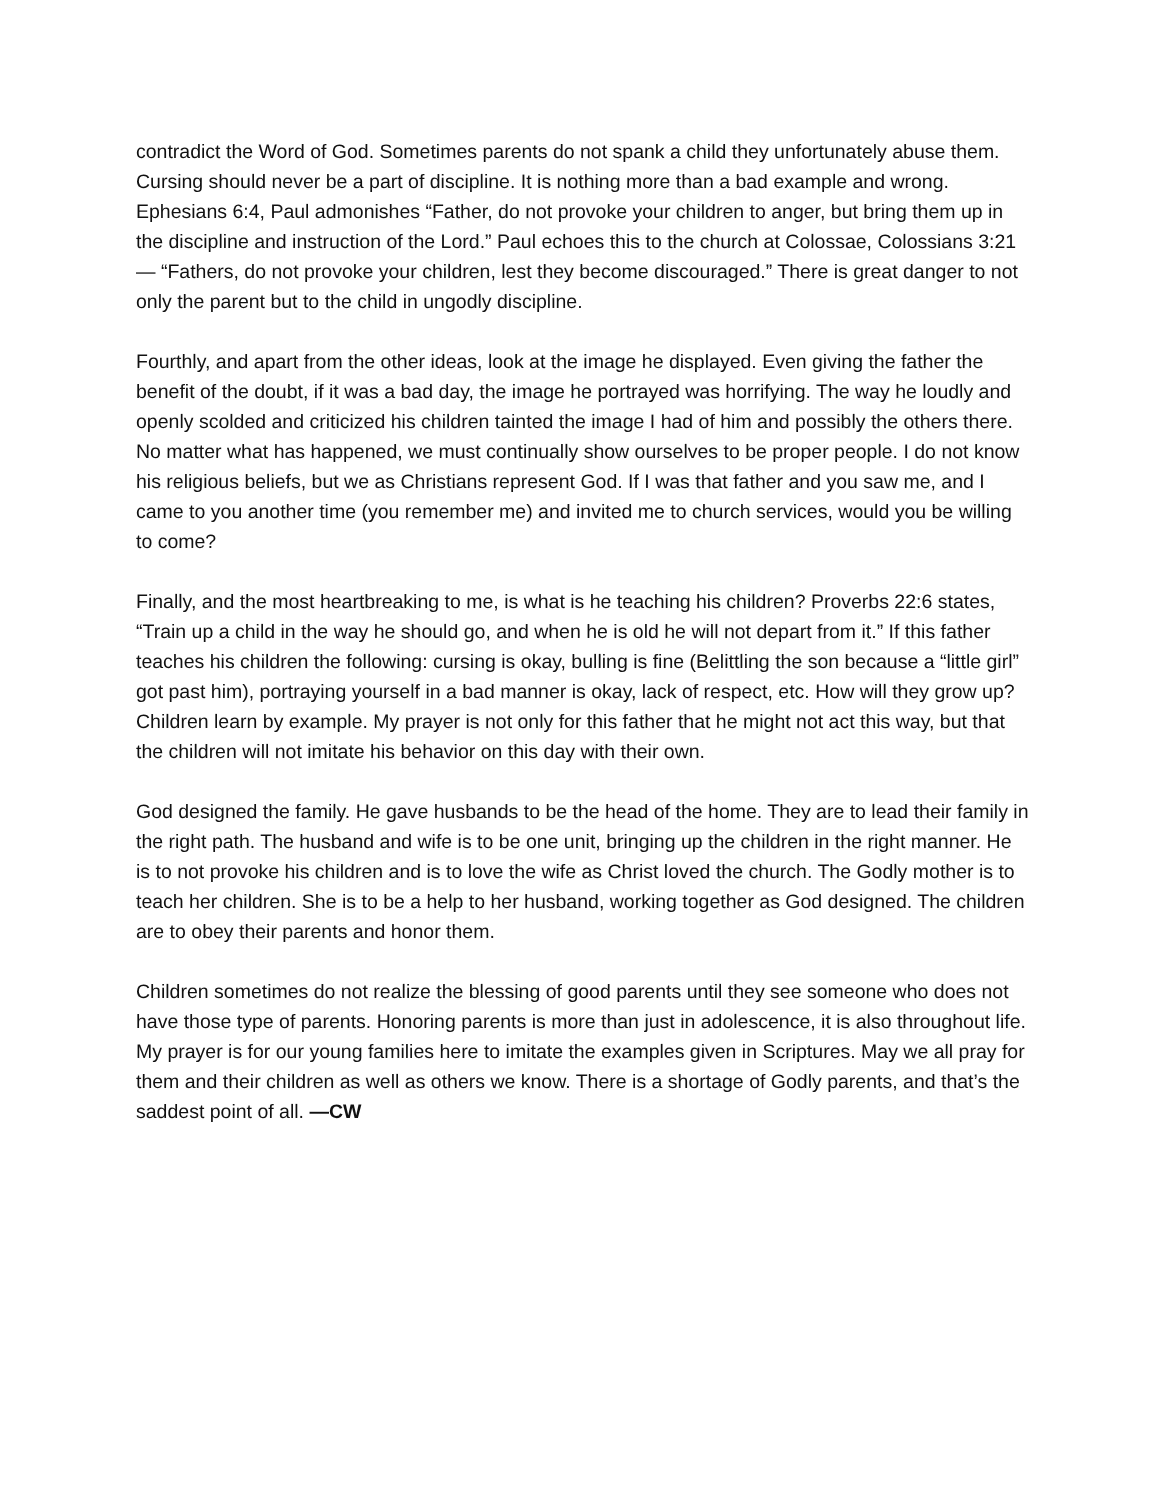contradict the Word of God. Sometimes parents do not spank a child they unfortunately abuse them. Cursing should never be a part of discipline. It is nothing more than a bad example and wrong. Ephesians 6:4, Paul admonishes “Father, do not provoke your children to anger, but bring them up in the discipline and instruction of the Lord.” Paul echoes this to the church at Colossae, Colossians 3:21 — “Fathers, do not provoke your children, lest they become discouraged.” There is great danger to not only the parent but to the child in ungodly discipline.
Fourthly, and apart from the other ideas, look at the image he displayed. Even giving the father the benefit of the doubt, if it was a bad day, the image he portrayed was horrifying. The way he loudly and openly scolded and criticized his children tainted the image I had of him and possibly the others there. No matter what has happened, we must continually show ourselves to be proper people. I do not know his religious beliefs, but we as Christians represent God. If I was that father and you saw me, and I came to you another time (you remember me) and invited me to church services, would you be willing to come?
Finally, and the most heartbreaking to me, is what is he teaching his children? Proverbs 22:6 states, “Train up a child in the way he should go, and when he is old he will not depart from it.” If this father teaches his children the following: cursing is okay, bulling is fine (Belittling the son because a “little girl” got past him), portraying yourself in a bad manner is okay, lack of respect, etc. How will they grow up? Children learn by example. My prayer is not only for this father that he might not act this way, but that the children will not imitate his behavior on this day with their own.
God designed the family. He gave husbands to be the head of the home. They are to lead their family in the right path. The husband and wife is to be one unit, bringing up the children in the right manner. He is to not provoke his children and is to love the wife as Christ loved the church. The Godly mother is to teach her children. She is to be a help to her husband, working together as God designed. The children are to obey their parents and honor them.
Children sometimes do not realize the blessing of good parents until they see someone who does not have those type of parents. Honoring parents is more than just in adolescence, it is also throughout life. My prayer is for our young families here to imitate the examples given in Scriptures. May we all pray for them and their children as well as others we know. There is a shortage of Godly parents, and that’s the saddest point of all. —CW